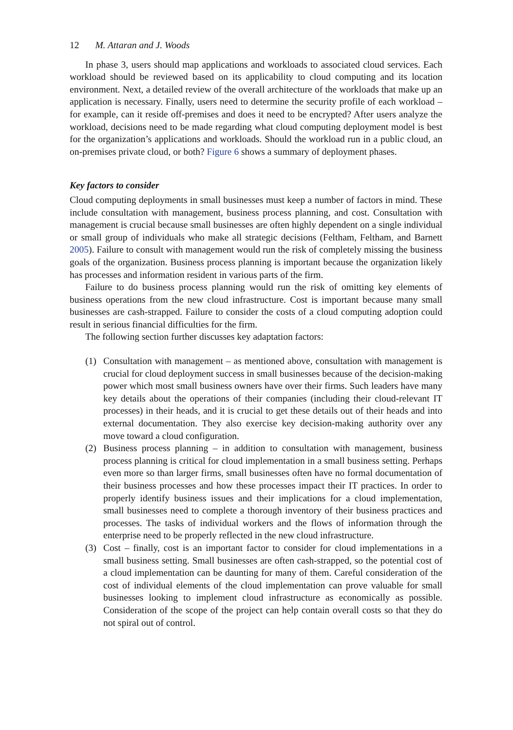12 M. Attaran and J. Woods
In phase 3, users should map applications and workloads to associated cloud services. Each workload should be reviewed based on its applicability to cloud computing and its location environment. Next, a detailed review of the overall architecture of the workloads that make up an application is necessary. Finally, users need to determine the security profile of each workload – for example, can it reside off-premises and does it need to be encrypted? After users analyze the workload, decisions need to be made regarding what cloud computing deployment model is best for the organization’s applications and workloads. Should the workload run in a public cloud, an on-premises private cloud, or both? Figure 6 shows a summary of deployment phases.
Key factors to consider
Cloud computing deployments in small businesses must keep a number of factors in mind. These include consultation with management, business process planning, and cost. Consultation with management is crucial because small businesses are often highly dependent on a single individual or small group of individuals who make all strategic decisions (Feltham, Feltham, and Barnett 2005). Failure to consult with management would run the risk of completely missing the business goals of the organization. Business process planning is important because the organization likely has processes and information resident in various parts of the firm.
Failure to do business process planning would run the risk of omitting key elements of business operations from the new cloud infrastructure. Cost is important because many small businesses are cash-strapped. Failure to consider the costs of a cloud computing adoption could result in serious financial difficulties for the firm.
The following section further discusses key adaptation factors:
(1) Consultation with management – as mentioned above, consultation with management is crucial for cloud deployment success in small businesses because of the decision-making power which most small business owners have over their firms. Such leaders have many key details about the operations of their companies (including their cloud-relevant IT processes) in their heads, and it is crucial to get these details out of their heads and into external documentation. They also exercise key decision-making authority over any move toward a cloud configuration.
(2) Business process planning – in addition to consultation with management, business process planning is critical for cloud implementation in a small business setting. Perhaps even more so than larger firms, small businesses often have no formal documentation of their business processes and how these processes impact their IT practices. In order to properly identify business issues and their implications for a cloud implementation, small businesses need to complete a thorough inventory of their business practices and processes. The tasks of individual workers and the flows of information through the enterprise need to be properly reflected in the new cloud infrastructure.
(3) Cost – finally, cost is an important factor to consider for cloud implementations in a small business setting. Small businesses are often cash-strapped, so the potential cost of a cloud implementation can be daunting for many of them. Careful consideration of the cost of individual elements of the cloud implementation can prove valuable for small businesses looking to implement cloud infrastructure as economically as possible. Consideration of the scope of the project can help contain overall costs so that they do not spiral out of control.